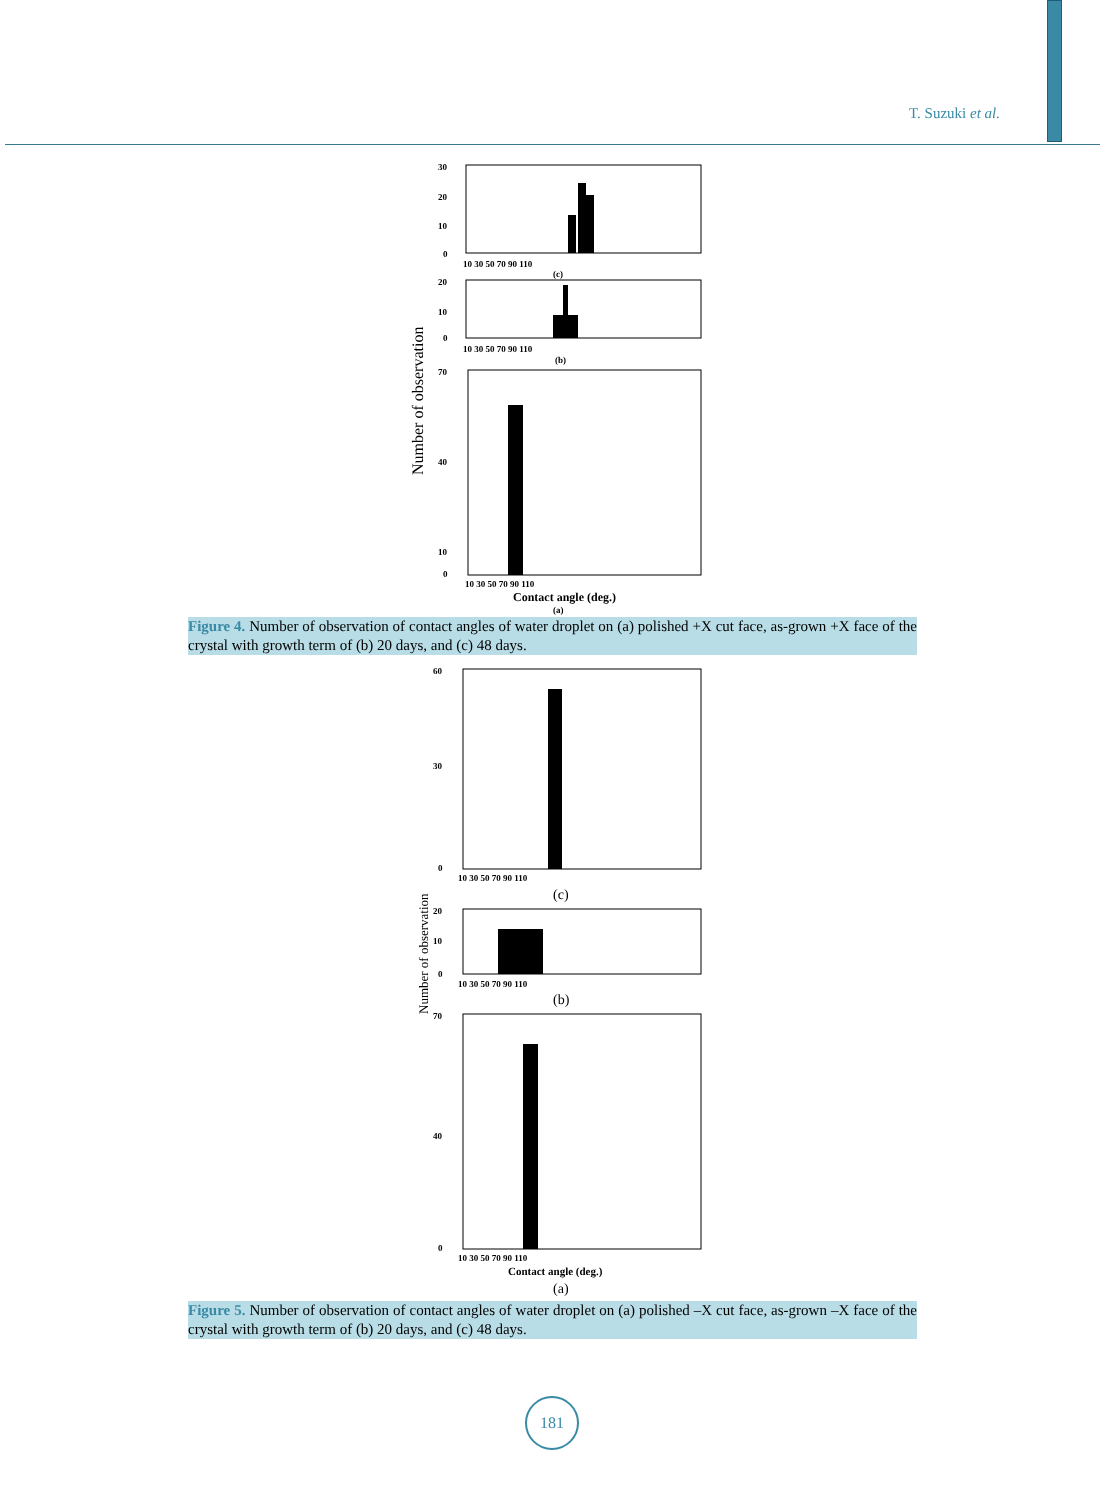T. Suzuki et al.
Number of observation
30
20
10
0
10 30 50 70 90 110
(c)
20
10
0
10 30 50 70 90 110
(b)
70
40
10
0
10 30 50 70 90 110
Contact angle (deg.)
(a)
Figure 4. Number of observation of contact angles of water droplet on (a) polished +X cut face, as-grown +X face of the crystal with growth term of (b) 20 days, and (c) 48 days.
Number of observation
60
30
0
10 30 50 70 90 110
(c)
20
10
0
10 30 50 70 90 110
(b)
70
40
0
10 30 50 70 90 110
Contact angle (deg.)
(a)
Figure 5. Number of observation of contact angles of water droplet on (a) polished –X cut face, as-grown –X face of the crystal with growth term of (b) 20 days, and (c) 48 days.
181